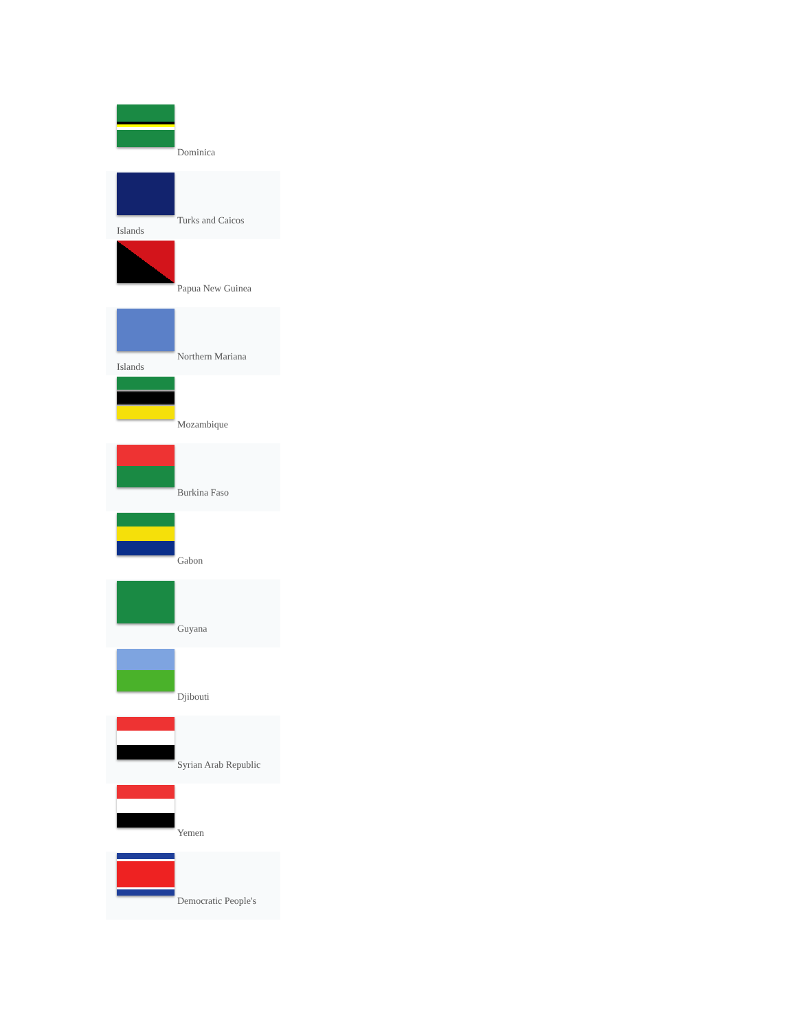Dominica
Turks and Caicos
Islands
Papua New Guinea
Northern Mariana
Islands
Mozambique
Burkina Faso
Gabon
Guyana
Djibouti
Syrian Arab Republic
Yemen
Democratic People's